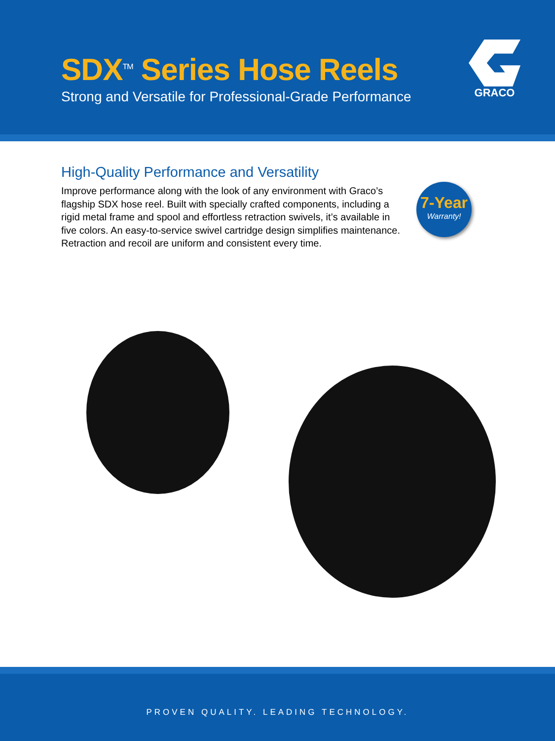SDX<sup>TM</sup> Series Hose Reels
Strong and Versatile for Professional-Grade Performance
GRACO
High-Quality Performance and Versatility
Improve performance along with the look of any environment with Graco’s flagship SDX hose reel. Built with specially crafted components, including a rigid metal frame and spool and effortless retraction swivels, it’s available in five colors. An easy-to-service swivel cartridge design simplifies maintenance. Retraction and recoil are uniform and consistent every time.
7-Year
Warranty!
PROVEN QUALITY. LEADING TECHNOLOGY.